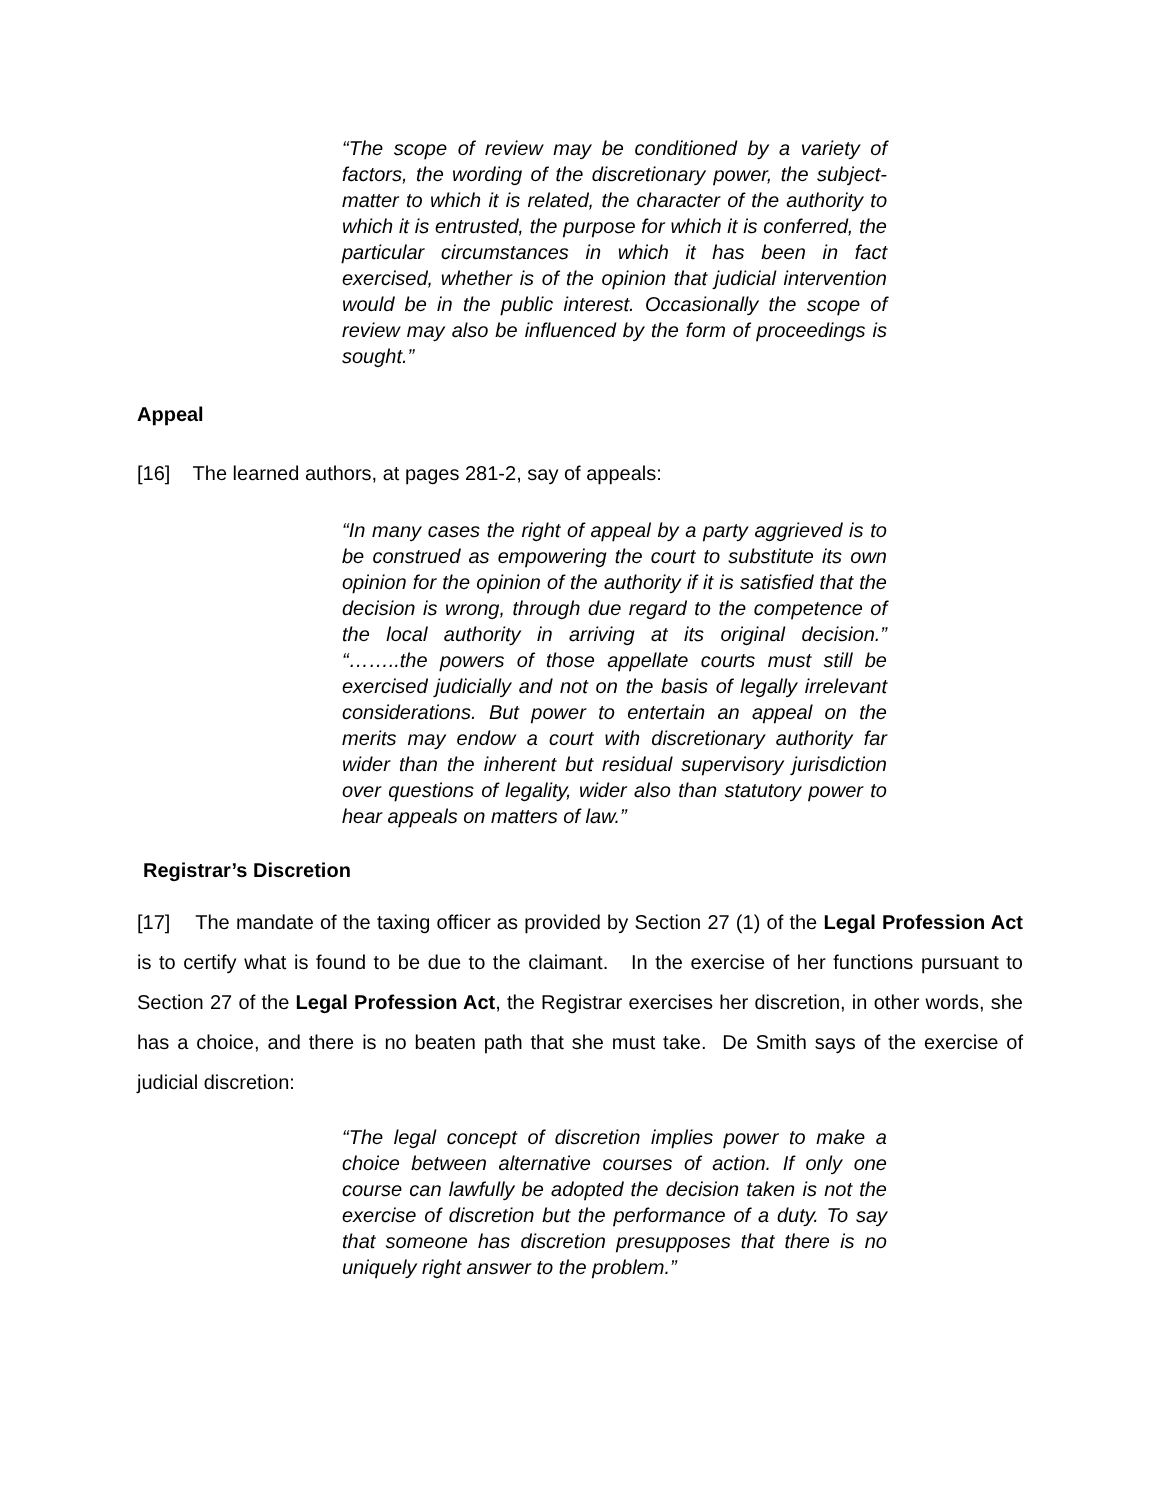“The scope of review may be conditioned by a variety of factors, the wording of the discretionary power, the subject-matter to which it is related, the character of the authority to which it is entrusted, the purpose for which it is conferred, the particular circumstances in which it has been in fact exercised, whether is of the opinion that judicial intervention would be in the public interest. Occasionally the scope of review may also be influenced by the form of proceedings is sought.”
Appeal
[16] The learned authors, at pages 281-2, say of appeals:
“In many cases the right of appeal by a party aggrieved is to be construed as empowering the court to substitute its own opinion for the opinion of the authority if it is satisfied that the decision is wrong, through due regard to the competence of the local authority in arriving at its original decision.” “……..the powers of those appellate courts must still be exercised judicially and not on the basis of legally irrelevant considerations. But power to entertain an appeal on the merits may endow a court with discretionary authority far wider than the inherent but residual supervisory jurisdiction over questions of legality, wider also than statutory power to hear appeals on matters of law.”
Registrar’s Discretion
[17] The mandate of the taxing officer as provided by Section 27 (1) of the Legal Profession Act is to certify what is found to be due to the claimant. In the exercise of her functions pursuant to Section 27 of the Legal Profession Act, the Registrar exercises her discretion, in other words, she has a choice, and there is no beaten path that she must take. De Smith says of the exercise of judicial discretion:
“The legal concept of discretion implies power to make a choice between alternative courses of action. If only one course can lawfully be adopted the decision taken is not the exercise of discretion but the performance of a duty. To say that someone has discretion presupposes that there is no uniquely right answer to the problem.”